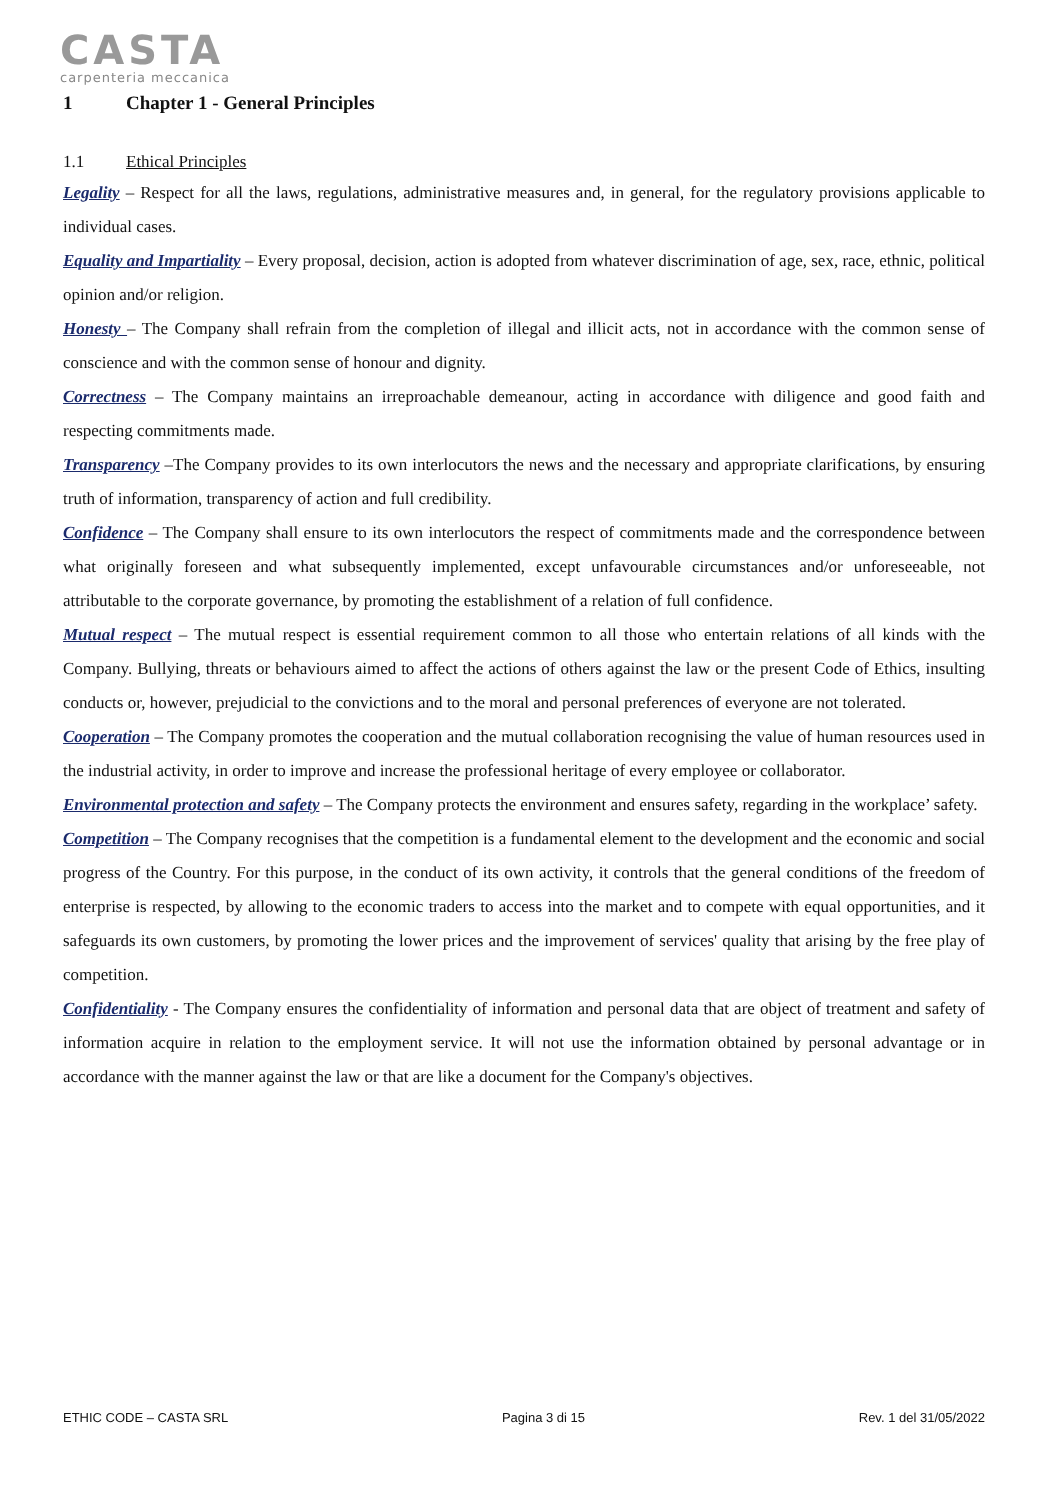CASTA
carpenteria meccanica
1 Chapter 1 - General Principles
1.1 Ethical Principles
Legality – Respect for all the laws, regulations, administrative measures and, in general, for the regulatory provisions applicable to individual cases.
Equality and Impartiality – Every proposal, decision, action is adopted from whatever discrimination of age, sex, race, ethnic, political opinion and/or religion.
Honesty – The Company shall refrain from the completion of illegal and illicit acts, not in accordance with the common sense of conscience and with the common sense of honour and dignity.
Correctness – The Company maintains an irreproachable demeanour, acting in accordance with diligence and good faith and respecting commitments made.
Transparency –The Company provides to its own interlocutors the news and the necessary and appropriate clarifications, by ensuring truth of information, transparency of action and full credibility.
Confidence – The Company shall ensure to its own interlocutors the respect of commitments made and the correspondence between what originally foreseen and what subsequently implemented, except unfavourable circumstances and/or unforeseeable, not attributable to the corporate governance, by promoting the establishment of a relation of full confidence.
Mutual respect – The mutual respect is essential requirement common to all those who entertain relations of all kinds with the Company. Bullying, threats or behaviours aimed to affect the actions of others against the law or the present Code of Ethics, insulting conducts or, however, prejudicial to the convictions and to the moral and personal preferences of everyone are not tolerated.
Cooperation – The Company promotes the cooperation and the mutual collaboration recognising the value of human resources used in the industrial activity, in order to improve and increase the professional heritage of every employee or collaborator.
Environmental protection and safety – The Company protects the environment and ensures safety, regarding in the workplace’ safety.
Competition – The Company recognises that the competition is a fundamental element to the development and the economic and social progress of the Country. For this purpose, in the conduct of its own activity, it controls that the general conditions of the freedom of enterprise is respected, by allowing to the economic traders to access into the market and to compete with equal opportunities, and it safeguards its own customers, by promoting the lower prices and the improvement of services' quality that arising by the free play of competition.
Confidentiality - The Company ensures the confidentiality of information and personal data that are object of treatment and safety of information acquire in relation to the employment service. It will not use the information obtained by personal advantage or in accordance with the manner against the law or that are like a document for the Company's objectives.
ETHIC CODE – CASTA SRL Pagina 3 di 15 Rev. 1 del 31/05/2022